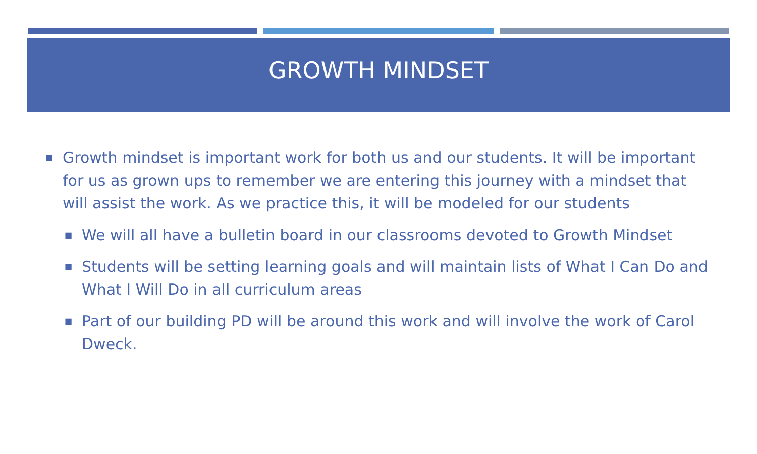GROWTH MINDSET
■ Growth mindset is important work for both us and our students. It will be important for us as grown ups to remember we are entering this journey with a mindset that will assist the work. As we practice this, it will be modeled for our students
■ We will all have a bulletin board in our classrooms devoted to Growth Mindset
■ Students will be setting learning goals and will maintain lists of What I Can Do and What I Will Do in all curriculum areas
■ Part of our building PD will be around this work and will involve the work of Carol Dweck.